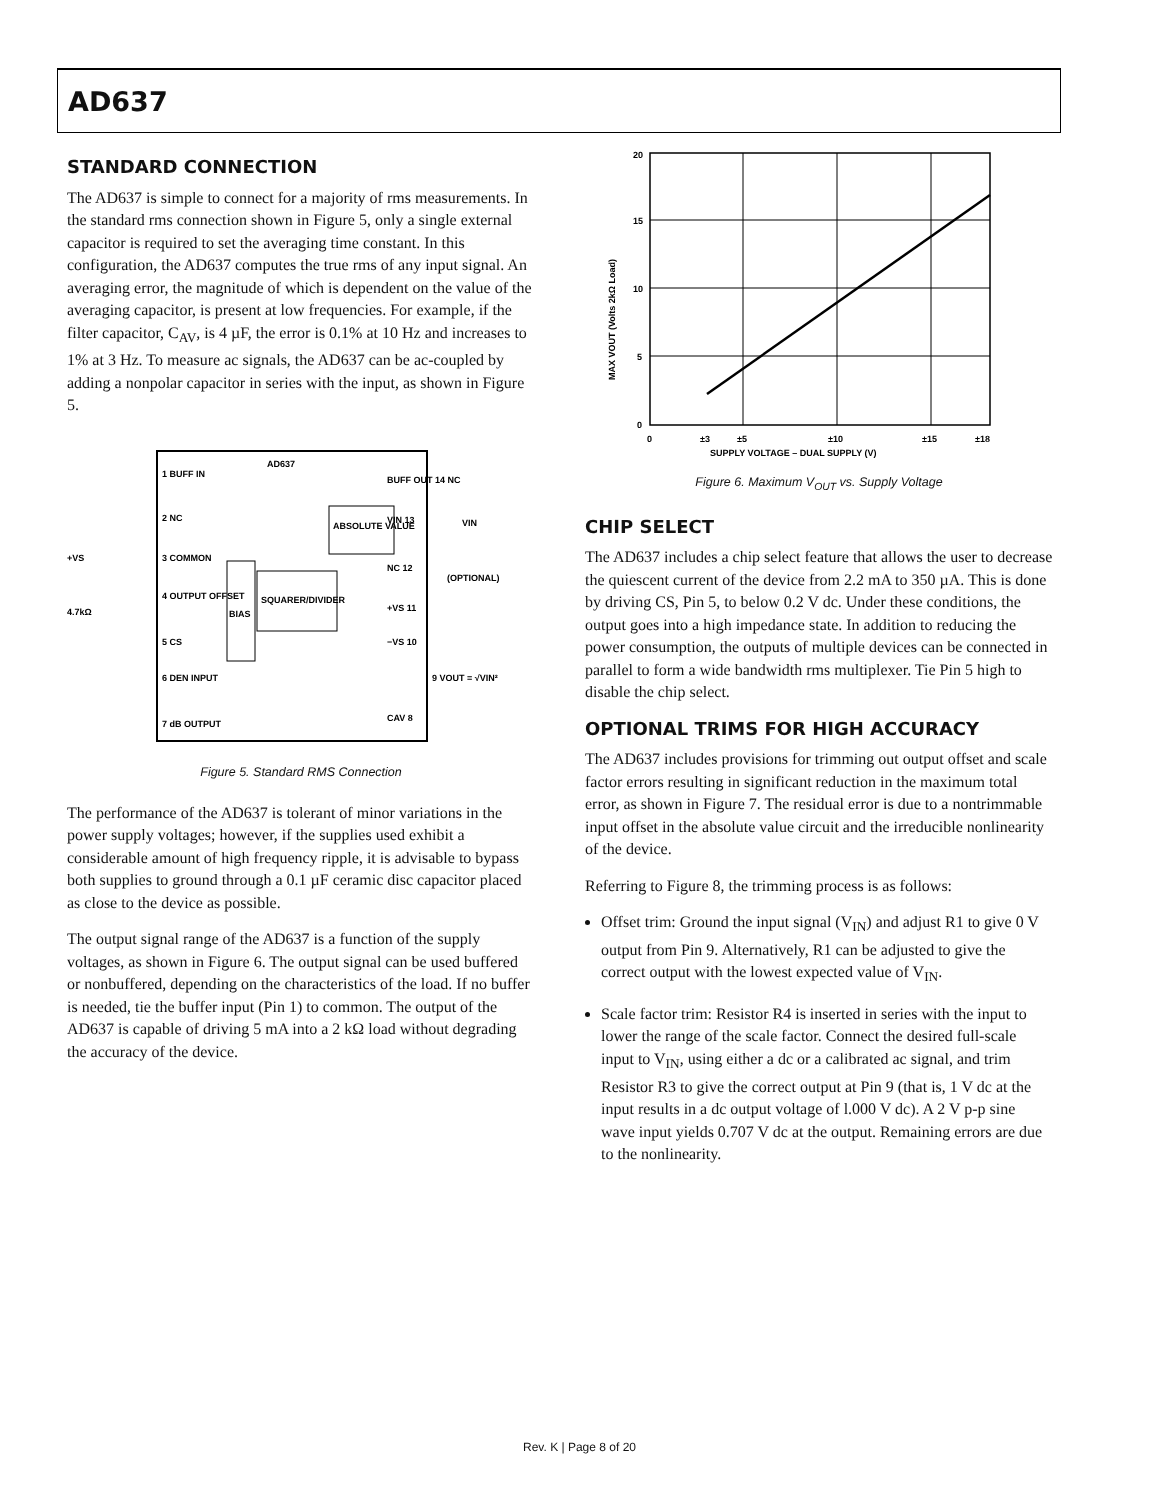AD637
STANDARD CONNECTION
The AD637 is simple to connect for a majority of rms measurements. In the standard rms connection shown in Figure 5, only a single external capacitor is required to set the averaging time constant. In this configuration, the AD637 computes the true rms of any input signal. An averaging error, the magnitude of which is dependent on the value of the averaging capacitor, is present at low frequencies. For example, if the filter capacitor, C<sub>AV</sub>, is 4 µF, the error is 0.1% at 10 Hz and increases to 1% at 3 Hz. To measure ac signals, the AD637 can be ac-coupled by adding a nonpolar capacitor in series with the input, as shown in Figure 5.
AD637
1 BUFF IN
2 NC
3 COMMON
4 OUTPUT OFFSET
5 CS
6 DEN INPUT
7 dB OUTPUT
BUFF OUT 14 NC
VIN 13
NC 12
+VS 11
−VS 10
9 VOUT = √VIN²
CAV 8
ABSOLUTE VALUE
SQUARER/DIVIDER
BIAS
VIN
(OPTIONAL)
+VS
4.7kΩ
Figure 5. Standard RMS Connection
The performance of the AD637 is tolerant of minor variations in the power supply voltages; however, if the supplies used exhibit a considerable amount of high frequency ripple, it is advisable to bypass both supplies to ground through a 0.1 µF ceramic disc capacitor placed as close to the device as possible.
The output signal range of the AD637 is a function of the supply voltages, as shown in Figure 6. The output signal can be used buffered or nonbuffered, depending on the characteristics of the load. If no buffer is needed, tie the buffer input (Pin 1) to common. The output of the AD637 is capable of driving 5 mA into a 2 kΩ load without degrading the accuracy of the device.
20
15
10
5
0
0
±3
±5
±10
±15
±18
SUPPLY VOLTAGE – DUAL SUPPLY (V)
MAX VOUT (Volts 2kΩ Load)
Figure 6. Maximum V<sub>OUT</sub> vs. Supply Voltage
CHIP SELECT
The AD637 includes a chip select feature that allows the user to decrease the quiescent current of the device from 2.2 mA to 350 µA. This is done by driving CS, Pin 5, to below 0.2 V dc. Under these conditions, the output goes into a high impedance state. In addition to reducing the power consumption, the outputs of multiple devices can be connected in parallel to form a wide bandwidth rms multiplexer. Tie Pin 5 high to disable the chip select.
OPTIONAL TRIMS FOR HIGH ACCURACY
The AD637 includes provisions for trimming out output offset and scale factor errors resulting in significant reduction in the maximum total error, as shown in Figure 7. The residual error is due to a nontrimmable input offset in the absolute value circuit and the irreducible nonlinearity of the device.
Referring to Figure 8, the trimming process is as follows:
Offset trim: Ground the input signal (V<sub>IN</sub>) and adjust R1 to give 0 V output from Pin 9. Alternatively, R1 can be adjusted to give the correct output with the lowest expected value of V<sub>IN</sub>.
Scale factor trim: Resistor R4 is inserted in series with the input to lower the range of the scale factor. Connect the desired full-scale input to V<sub>IN</sub>, using either a dc or a calibrated ac signal, and trim Resistor R3 to give the correct output at Pin 9 (that is, 1 V dc at the input results in a dc output voltage of l.000 V dc). A 2 V p-p sine wave input yields 0.707 V dc at the output. Remaining errors are due to the nonlinearity.
Rev. K | Page 8 of 20